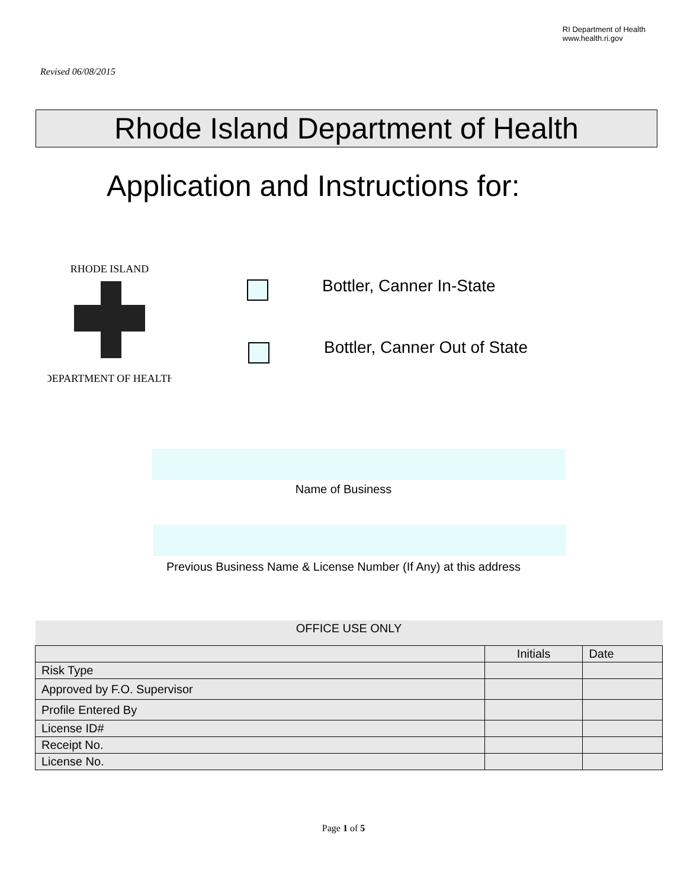RI Department of Health
www.health.ri.gov
Revised 06/08/2015
Rhode Island Department of Health
Application and Instructions for:
RHODE ISLAND
DEPARTMENT OF HEALTH
Bottler, Canner In-State
Bottler, Canner Out of State
Name of Business
Previous Business Name & License Number (If Any) at this address
| OFFICE USE ONLY | | |
| --- | --- | --- |
| | Initials | Date |
| Risk Type | | |
| Approved by F.O. Supervisor | | |
| Profile Entered By | | |
| License ID# | | |
| Receipt No. | | |
| License No. | | |
Page 1 of 5